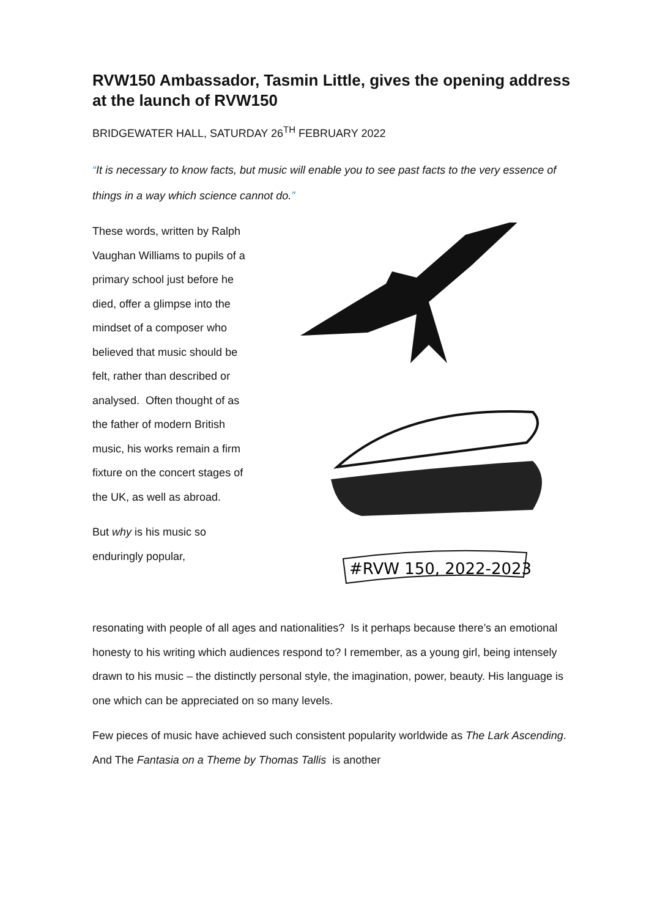RVW150 Ambassador, Tasmin Little, gives the opening address at the launch of RVW150
BRIDGEWATER HALL, SATURDAY 26<sup>TH</sup> FEBRUARY 2022
“It is necessary to know facts, but music will enable you to see past facts to the very essence of things in a way which science cannot do.”
These words, written by Ralph Vaughan Williams to pupils of a primary school just before he died, offer a glimpse into the mindset of a composer who believed that music should be felt, rather than described or analysed. Often thought of as the father of modern British music, his works remain a firm fixture on the concert stages of the UK, as well as abroad.
But why is his music so enduringly popular,
#RVW 150, 2022-2023
resonating with people of all ages and nationalities? Is it perhaps because there’s an emotional honesty to his writing which audiences respond to? I remember, as a young girl, being intensely drawn to his music – the distinctly personal style, the imagination, power, beauty. His language is one which can be appreciated on so many levels.
Few pieces of music have achieved such consistent popularity worldwide as The Lark Ascending. And The Fantasia on a Theme by Thomas Tallis is another